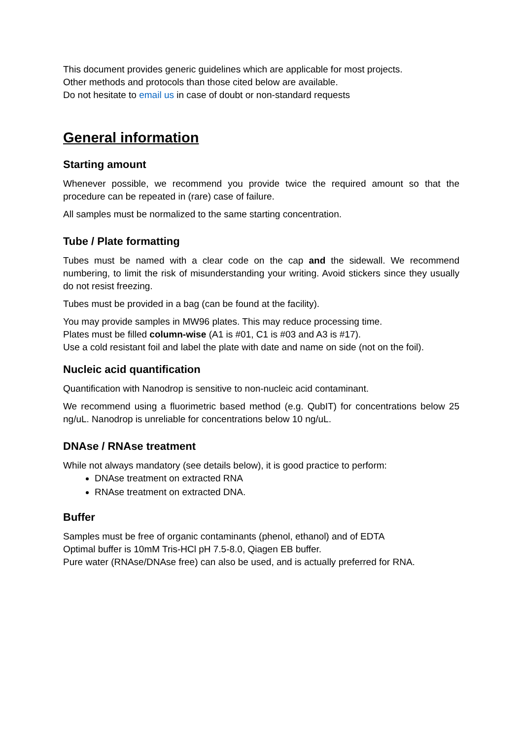This document provides generic guidelines which are applicable for most projects.
Other methods and protocols than those cited below are available.
Do not hesitate to email us in case of doubt or non-standard requests
General information
Starting amount
Whenever possible, we recommend you provide twice the required amount so that the procedure can be repeated in (rare) case of failure.
All samples must be normalized to the same starting concentration.
Tube / Plate formatting
Tubes must be named with a clear code on the cap and the sidewall. We recommend numbering, to limit the risk of misunderstanding your writing. Avoid stickers since they usually do not resist freezing.
Tubes must be provided in a bag (can be found at the facility).
You may provide samples in MW96 plates. This may reduce processing time.
Plates must be filled column-wise (A1 is #01, C1 is #03 and A3 is #17).
Use a cold resistant foil and label the plate with date and name on side (not on the foil).
Nucleic acid quantification
Quantification with Nanodrop is sensitive to non-nucleic acid contaminant.
We recommend using a fluorimetric based method (e.g. QubIT) for concentrations below 25 ng/uL. Nanodrop is unreliable for concentrations below 10 ng/uL.
DNAse / RNAse treatment
While not always mandatory (see details below), it is good practice to perform:
DNAse treatment on extracted RNA
RNAse treatment on extracted DNA.
Buffer
Samples must be free of organic contaminants (phenol, ethanol) and of EDTA
Optimal buffer is 10mM Tris-HCl pH 7.5-8.0, Qiagen EB buffer.
Pure water (RNAse/DNAse free) can also be used, and is actually preferred for RNA.